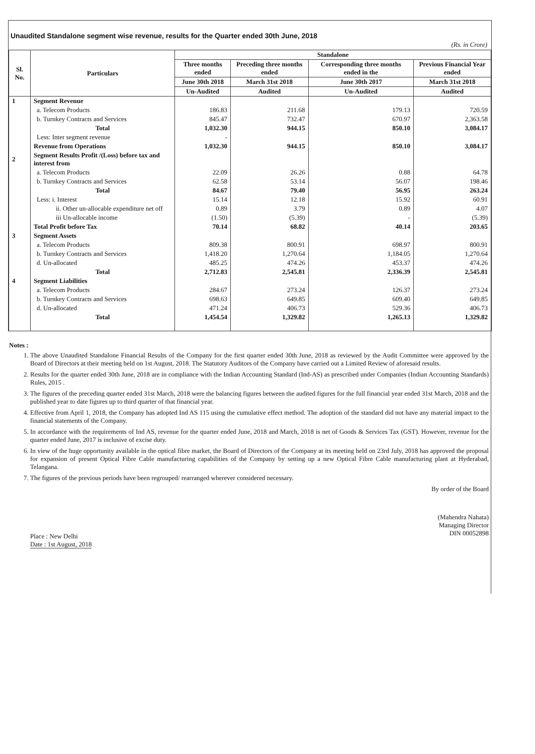Unaudited Standalone segment wise revenue, results for the Quarter ended 30th June, 2018
(Rs. in Crore)
| Sl. No. | Particulars | Standalone | | | |
| --- | --- | --- | --- | --- | --- |
| | | Three months ended | Preceding three months ended | Corresponding three months ended in the | Previous Financial Year ended |
| | | June 30th 2018 | March 31st 2018 | June 30th 2017 | March 31st 2018 |
| | | Un-Audited | Audited | Un-Audited | Audited |
| 1 | Segment Revenue | | | | |
| | a. Telecom Products | 186.83 | 211.68 | 179.13 | 720.59 |
| | b. Turnkey Contracts and Services | 845.47 | 732.47 | 670.97 | 2,363.58 |
| | Total | 1,032.30 | 944.15 | 850.10 | 3,084.17 |
| | Less: Inter segment revenue | - | | | |
| | Revenue from Operations | 1,032.30 | 944.15 | 850.10 | 3,084.17 |
| 2 | Segment Results Profit /(Loss) before tax and interest from | | | | |
| | a. Telecom Products | 22.09 | 26.26 | 0.88 | 64.78 |
| | b. Turnkey Contracts and Services | 62.58 | 53.14 | 56.07 | 198.46 |
| | Total | 84.67 | 79.40 | 56.95 | 263.24 |
| | Less: i. Interest | 15.14 | 12.18 | 15.92 | 60.91 |
| | ii. Other un-allocable expenditure net off | 0.89 | 3.79 | 0.89 | 4.07 |
| | iii Un-allocable income | (1.50) | (5.39) | - | (5.39) |
| | Total Profit before Tax | 70.14 | 68.82 | 40.14 | 203.65 |
| 3 | Segment Assets | | | | |
| | a. Telecom Products | 809.38 | 800.91 | 698.97 | 800.91 |
| | b. Turnkey Contracts and Services | 1,418.20 | 1,270.64 | 1,184.05 | 1,270.64 |
| | d. Un-allocated | 485.25 | 474.26 | 453.37 | 474.26 |
| | Total | 2,712.83 | 2,545.81 | 2,336.39 | 2,545.81 |
| 4 | Segment Liabilities | | | | |
| | a. Telecom Products | 284.67 | 273.24 | 126.37 | 273.24 |
| | b. Turnkey Contracts and Services | 698.63 | 649.85 | 609.40 | 649.85 |
| | d. Un-allocated | 471.24 | 406.73 | 529.36 | 406.73 |
| | Total | 1,454.54 | 1,329.82 | 1,265.13 | 1,329.82 |
Notes :
1. The above Unaudited Standalone Financial Results of the Company for the first quarter ended 30th June, 2018 as reviewed by the Audit Committee were approved by the Board of Directors at their meeting held on 1st August, 2018. The Statutory Auditors of the Company have carried out a Limited Review of aforesaid results.
2. Results for the quarter ended 30th June, 2018 are in compliance with the Indian Accounting Standard (Ind-AS) as prescribed under Companies (Indian Accounting Standards) Rules, 2015 .
3. The figures of the preceding quarter ended 31st March, 2018 were the balancing figures between the audited figures for the full financial year ended 31st March, 2018 and the published year to date figures up to third quarter of that financial year.
4. Effective from April 1, 2018, the Company has adopted Ind AS 115 using the cumulative effect method. The adoption of the standard did not have any material impact to the financial statements of the Company.
5. In accordance with the requirements of Ind AS, revenue for the quarter ended June, 2018 and March, 2018 is net of Goods & Services Tax (GST). However, revenue for the quarter ended June, 2017 is inclusive of excise duty.
6. In view of the huge opportunity available in the optical fibre market, the Board of Directors of the Company at its meeting held on 23rd July, 2018 has approved the proposal for expansion of present Optical Fibre Cable manufacturing capabilities of the Company by setting up a new Optical Fibre Cable manufacturing plant at Hyderabad, Telangana.
7. The figures of the previous periods have been regrouped/ rearranged wherever considered necessary.
By order of the Board
Place : New Delhi
Date : 1st August, 2018
(Mahendra Nahata)
Managing Director
DIN 00052898